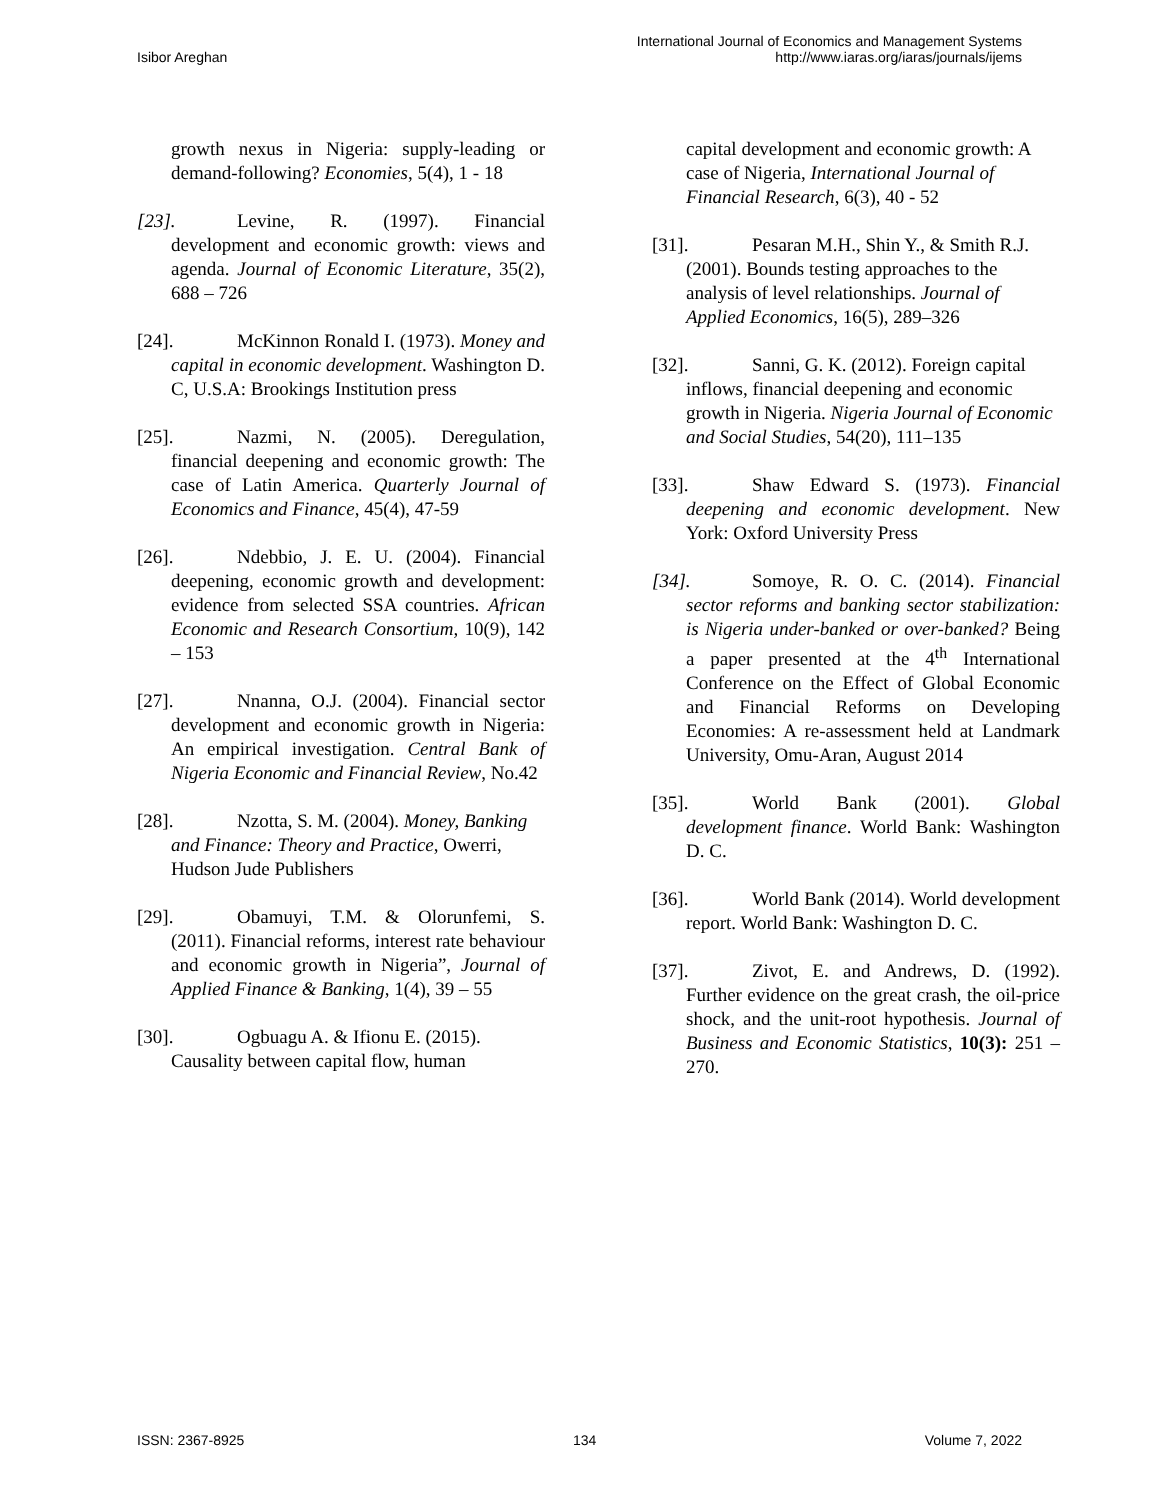Isibor Areghan
International Journal of Economics and Management Systems
http://www.iaras.org/iaras/journals/ijems
growth nexus in Nigeria: supply-leading or demand-following? Economies, 5(4), 1 - 18
[23]. Levine, R. (1997). Financial development and economic growth: views and agenda. Journal of Economic Literature, 35(2), 688 – 726
[24]. McKinnon Ronald I. (1973). Money and capital in economic development. Washington D. C, U.S.A: Brookings Institution press
[25]. Nazmi, N. (2005). Deregulation, financial deepening and economic growth: The case of Latin America. Quarterly Journal of Economics and Finance, 45(4), 47-59
[26]. Ndebbio, J. E. U. (2004). Financial deepening, economic growth and development: evidence from selected SSA countries. African Economic and Research Consortium, 10(9), 142 – 153
[27]. Nnanna, O.J. (2004). Financial sector development and economic growth in Nigeria: An empirical investigation. Central Bank of Nigeria Economic and Financial Review, No.42
[28]. Nzotta, S. M. (2004). Money, Banking and Finance: Theory and Practice, Owerri, Hudson Jude Publishers
[29]. Obamuyi, T.M. & Olorunfemi, S. (2011). Financial reforms, interest rate behaviour and economic growth in Nigeria”, Journal of Applied Finance & Banking, 1(4), 39 – 55
[30]. Ogbuagu A. & Ifionu E. (2015). Causality between capital flow, human
capital development and economic growth: A case of Nigeria, International Journal of Financial Research, 6(3), 40 - 52
[31]. Pesaran M.H., Shin Y., & Smith R.J. (2001). Bounds testing approaches to the analysis of level relationships. Journal of Applied Economics, 16(5), 289–326
[32]. Sanni, G. K. (2012). Foreign capital inflows, financial deepening and economic growth in Nigeria. Nigeria Journal of Economic and Social Studies, 54(20), 111–135
[33]. Shaw Edward S. (1973). Financial deepening and economic development. New York: Oxford University Press
[34]. Somoye, R. O. C. (2014). Financial sector reforms and banking sector stabilization: is Nigeria under-banked or over-banked? Being a paper presented at the 4<sup>th</sup> International Conference on the Effect of Global Economic and Financial Reforms on Developing Economies: A re-assessment held at Landmark University, Omu-Aran, August 2014
[35]. World Bank (2001). Global development finance. World Bank: Washington D. C.
[36]. World Bank (2014). World development report. World Bank: Washington D. C.
[37]. Zivot, E. and Andrews, D. (1992). Further evidence on the great crash, the oil-price shock, and the unit-root hypothesis. Journal of Business and Economic Statistics, 10(3): 251 – 270.
ISSN: 2367-8925 134 Volume 7, 2022